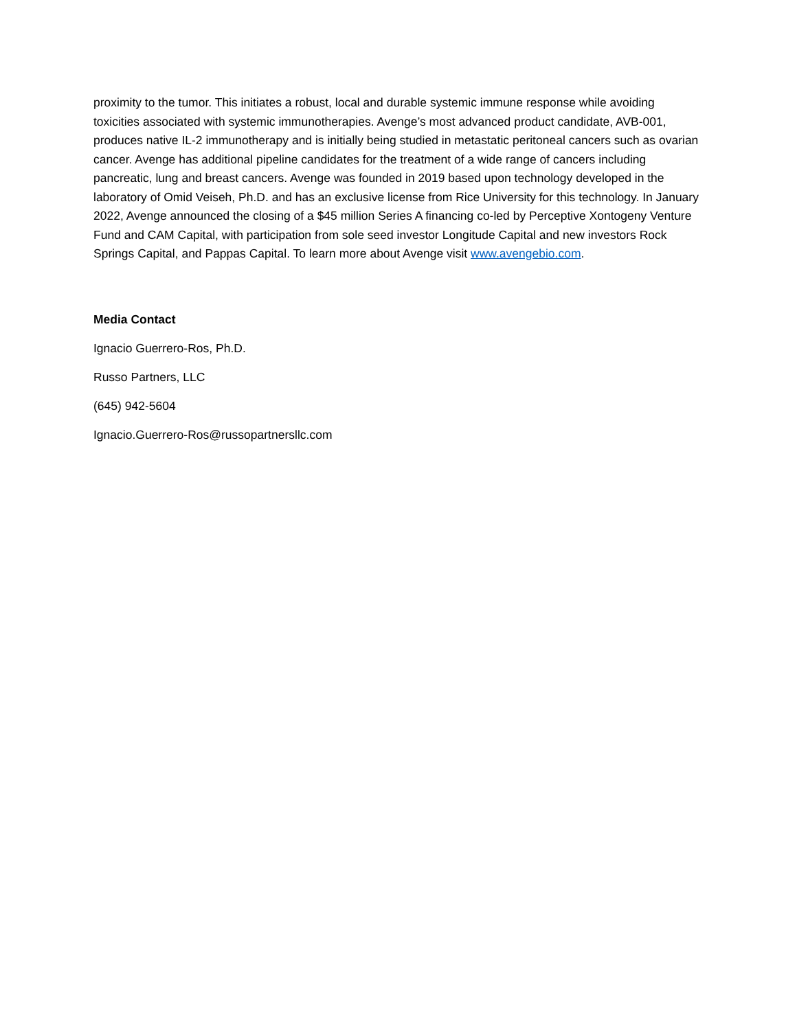proximity to the tumor. This initiates a robust, local and durable systemic immune response while avoiding toxicities associated with systemic immunotherapies. Avenge’s most advanced product candidate, AVB-001, produces native IL-2 immunotherapy and is initially being studied in metastatic peritoneal cancers such as ovarian cancer. Avenge has additional pipeline candidates for the treatment of a wide range of cancers including pancreatic, lung and breast cancers. Avenge was founded in 2019 based upon technology developed in the laboratory of Omid Veiseh, Ph.D. and has an exclusive license from Rice University for this technology. In January 2022, Avenge announced the closing of a $45 million Series A financing co-led by Perceptive Xontogeny Venture Fund and CAM Capital, with participation from sole seed investor Longitude Capital and new investors Rock Springs Capital, and Pappas Capital. To learn more about Avenge visit www.avengebio.com.
Media Contact
Ignacio Guerrero-Ros, Ph.D.
Russo Partners, LLC
(645) 942-5604
Ignacio.Guerrero-Ros@russopartnersllc.com